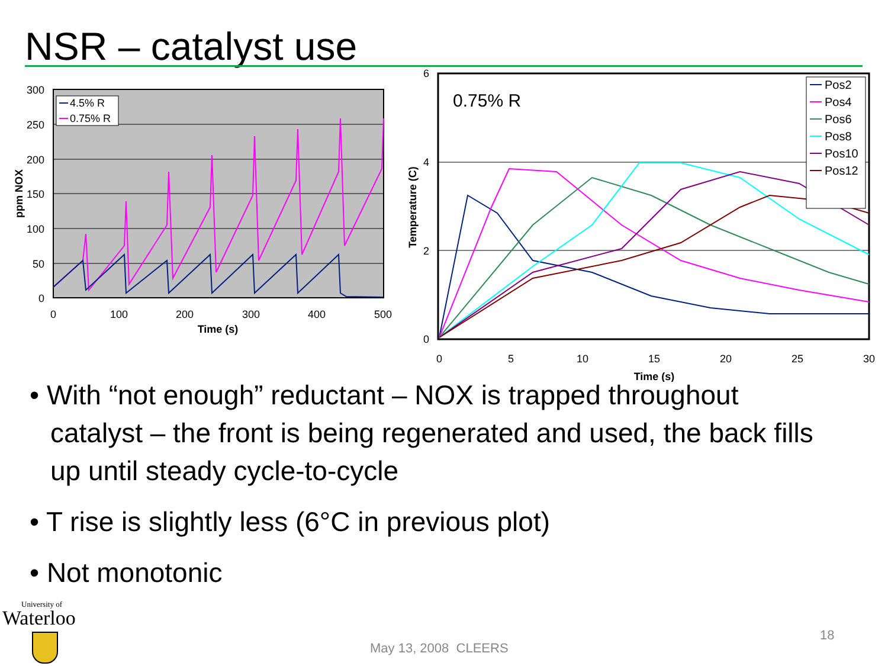NSR – catalyst use
300
250
200
150
100
50
0
0
100
200
300
400
500
Time (s)
ppm NOX
4.5% R
0.75% R
6
4
2
0
0
5
10
15
20
25
30
Time (s)
Temperature (C)
0.75% R
Pos2
Pos4
Pos6
Pos8
Pos10
Pos12
• With “not enough” reductant – NOX is trapped throughout catalyst – the front is being regenerated and used, the back fills up until steady cycle-to-cycle
• T rise is slightly less (6°C in previous plot)
• Not monotonic
University of
Waterloo
18
May 13, 2008 CLEERS